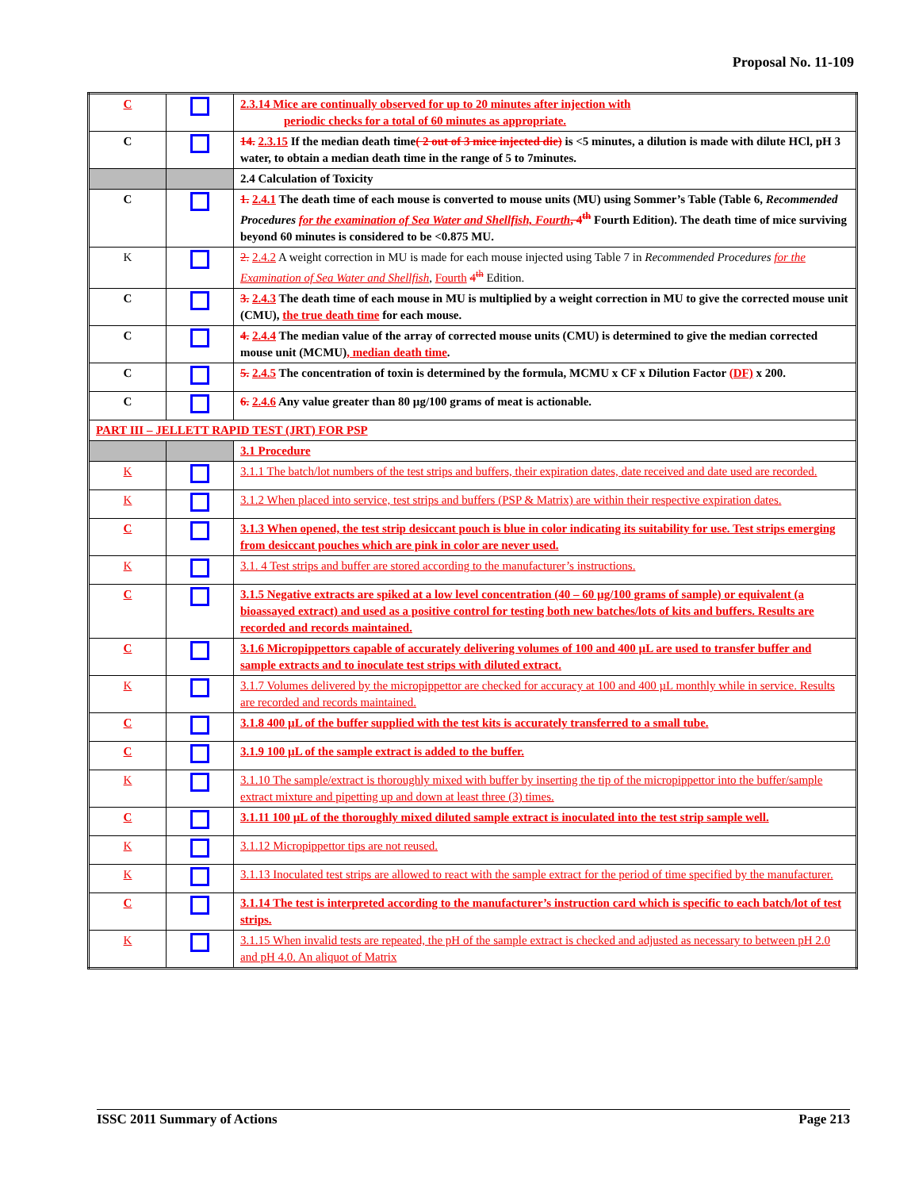Proposal No. 11-109
| C | | 2.3.14 Mice are continually observed for up to 20 minutes after injection with periodic checks for a total of 60 minutes as appropriate. |
| C | | 14. 2.3.15 If the median death time ( 2 out of 3 mice injected die) is <5 minutes, a dilution is made with dilute HCl, pH 3 water, to obtain a median death time in the range of 5 to 7minutes. |
| | | 2.4 Calculation of Toxicity |
| C | | 1. 2.4.1 The death time of each mouse is converted to mouse units (MU) using Sommer’s Table (Table 6, Recommended Procedures for the examination of Sea Water and Shellfish, Fourth , 4<sup>th</sup> Fourth Edition). The death time of mice surviving beyond 60 minutes is considered to be <0.875 MU. |
| K | | 2. 2.4.2 A weight correction in MU is made for each mouse injected using Table 7 in Recommended Procedures for the Examination of Sea Water and Shellfish , Fourth 4<sup>th</sup> Edition. |
| C | | 3. 2.4.3 The death time of each mouse in MU is multiplied by a weight correction in MU to give the corrected mouse unit (CMU), the true death time for each mouse. |
| C | | 4. 2.4.4 The median value of the array of corrected mouse units (CMU) is determined to give the median corrected mouse unit (MCMU) , median death time . |
| C | | 5. 2.4.5 The concentration of toxin is determined by the formula, MCMU x CF x Dilution Factor (DF) x 200. |
| C | | 6. 2.4.6 Any value greater than 80 µg/100 grams of meat is actionable. |
| PART III – JELLETT RAPID TEST (JRT) FOR PSP | | |
| | | 3.1 Procedure |
| K | | 3.1.1 The batch/lot numbers of the test strips and buffers, their expiration dates, date received and date used are recorded. |
| K | | 3.1.2 When placed into service, test strips and buffers (PSP & Matrix) are within their respective expiration dates. |
| C | | 3.1.3 When opened, the test strip desiccant pouch is blue in color indicating its suitability for use. Test strips emerging from desiccant pouches which are pink in color are never used. |
| K | | 3.1. 4 Test strips and buffer are stored according to the manufacturer’s instructions. |
| C | | 3.1.5 Negative extracts are spiked at a low level concentration (40 – 60 µg/100 grams of sample) or equivalent (a bioassayed extract) and used as a positive control for testing both new batches/lots of kits and buffers. Results are recorded and records maintained. |
| C | | 3.1.6 Micropippettors capable of accurately delivering volumes of 100 and 400 µL are used to transfer buffer and sample extracts and to inoculate test strips with diluted extract. |
| K | | 3.1.7 Volumes delivered by the micropippettor are checked for accuracy at 100 and 400 µL monthly while in service. Results are recorded and records maintained. |
| C | | 3.1.8 400 µL of the buffer supplied with the test kits is accurately transferred to a small tube. |
| C | | 3.1.9 100 µL of the sample extract is added to the buffer. |
| K | | 3.1.10 The sample/extract is thoroughly mixed with buffer by inserting the tip of the micropippettor into the buffer/sample extract mixture and pipetting up and down at least three (3) times. |
| C | | 3.1.11 100 µL of the thoroughly mixed diluted sample extract is inoculated into the test strip sample well. |
| K | | 3.1.12 Micropippettor tips are not reused. |
| K | | 3.1.13 Inoculated test strips are allowed to react with the sample extract for the period of time specified by the manufacturer. |
| C | | 3.1.14 The test is interpreted according to the manufacturer’s instruction card which is specific to each batch/lot of test strips. |
| K | | 3.1.15 When invalid tests are repeated, the pH of the sample extract is checked and adjusted as necessary to between pH 2.0 and pH 4.0. An aliquot of Matrix |
ISSC 2011 Summary of Actions Page 213